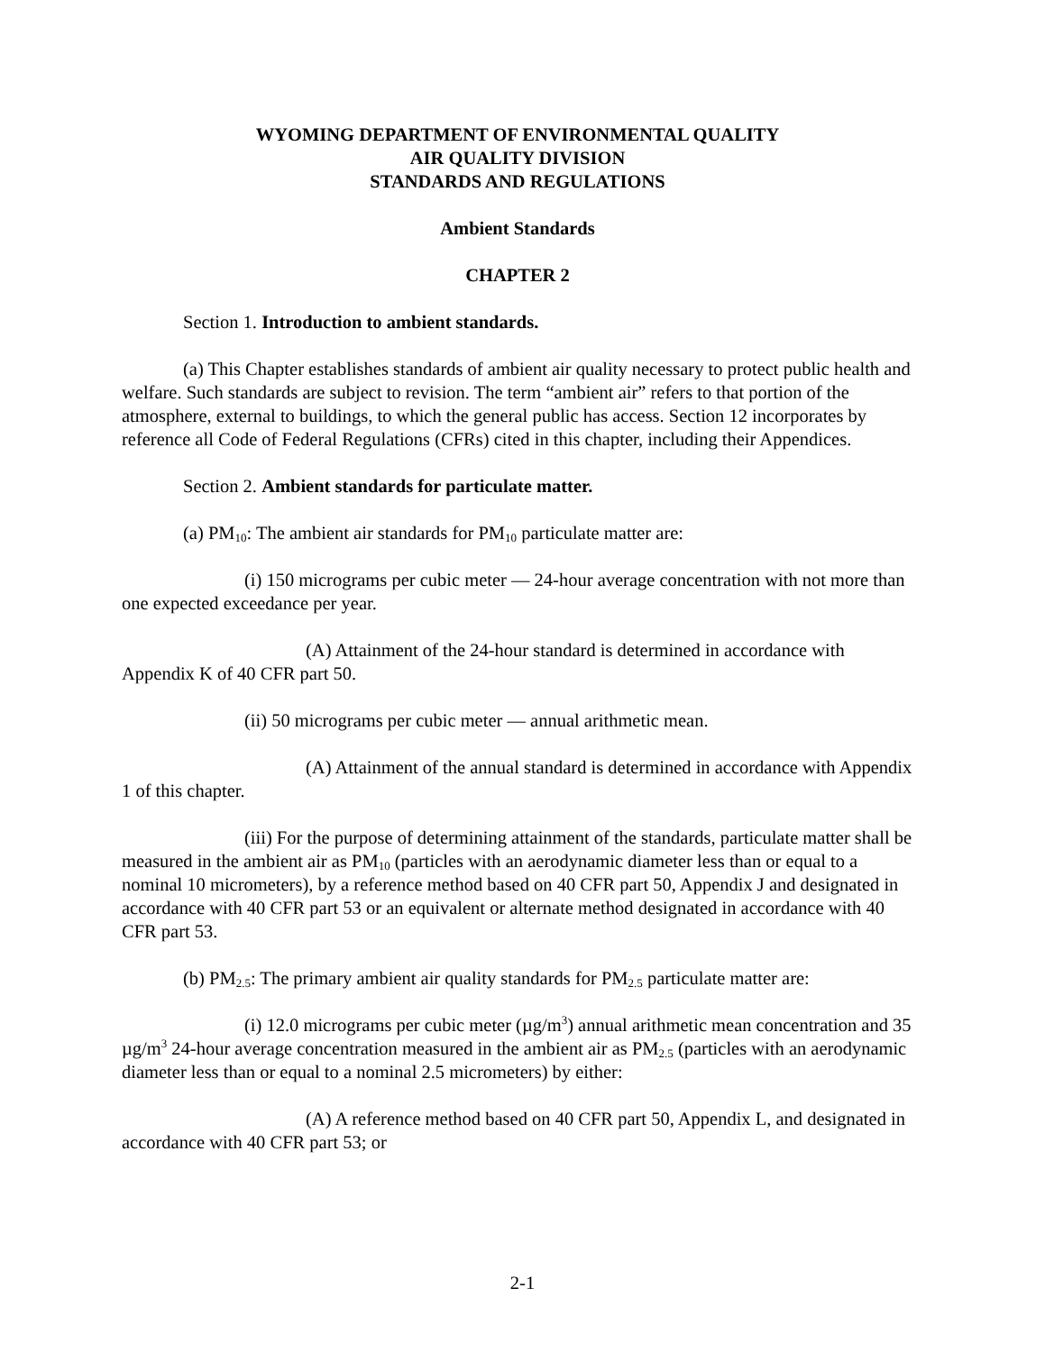WYOMING DEPARTMENT OF ENVIRONMENTAL QUALITY
AIR QUALITY DIVISION
STANDARDS AND REGULATIONS
Ambient Standards
CHAPTER 2
Section 1. Introduction to ambient standards.
(a) This Chapter establishes standards of ambient air quality necessary to protect public health and welfare. Such standards are subject to revision. The term “ambient air” refers to that portion of the atmosphere, external to buildings, to which the general public has access. Section 12 incorporates by reference all Code of Federal Regulations (CFRs) cited in this chapter, including their Appendices.
Section 2. Ambient standards for particulate matter.
(a) PM<sub>10</sub>: The ambient air standards for PM<sub>10</sub> particulate matter are:
(i) 150 micrograms per cubic meter — 24-hour average concentration with not more than one expected exceedance per year.
(A) Attainment of the 24-hour standard is determined in accordance with Appendix K of 40 CFR part 50.
(ii) 50 micrograms per cubic meter — annual arithmetic mean.
(A) Attainment of the annual standard is determined in accordance with Appendix 1 of this chapter.
(iii) For the purpose of determining attainment of the standards, particulate matter shall be measured in the ambient air as PM<sub>10</sub> (particles with an aerodynamic diameter less than or equal to a nominal 10 micrometers), by a reference method based on 40 CFR part 50, Appendix J and designated in accordance with 40 CFR part 53 or an equivalent or alternate method designated in accordance with 40 CFR part 53.
(b) PM<sub>2.5</sub>: The primary ambient air quality standards for PM<sub>2.5</sub> particulate matter are:
(i) 12.0 micrograms per cubic meter (µg/m<sup>3</sup>) annual arithmetic mean concentration and 35 µg/m<sup>3</sup> 24-hour average concentration measured in the ambient air as PM<sub>2.5</sub> (particles with an aerodynamic diameter less than or equal to a nominal 2.5 micrometers) by either:
(A) A reference method based on 40 CFR part 50, Appendix L, and designated in accordance with 40 CFR part 53; or
2-1